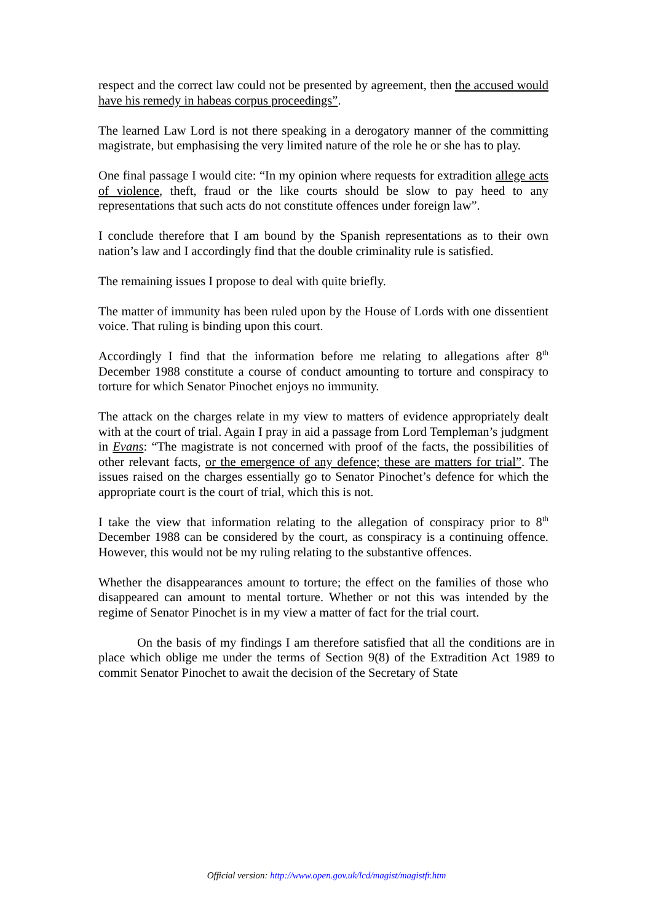respect and the correct law could not be presented by agreement, then the accused would have his remedy in habeas corpus proceedings”.
The learned Law Lord is not there speaking in a derogatory manner of the committing magistrate, but emphasising the very limited nature of the role he or she has to play.
One final passage I would cite: “In my opinion where requests for extradition allege acts of violence, theft, fraud or the like courts should be slow to pay heed to any representations that such acts do not constitute offences under foreign law”.
I conclude therefore that I am bound by the Spanish representations as to their own nation’s law and I accordingly find that the double criminality rule is satisfied.
The remaining issues I propose to deal with quite briefly.
The matter of immunity has been ruled upon by the House of Lords with one dissentient voice. That ruling is binding upon this court.
Accordingly I find that the information before me relating to allegations after 8<sup>th</sup> December 1988 constitute a course of conduct amounting to torture and conspiracy to torture for which Senator Pinochet enjoys no immunity.
The attack on the charges relate in my view to matters of evidence appropriately dealt with at the court of trial. Again I pray in aid a passage from Lord Templeman’s judgment in Evans: “The magistrate is not concerned with proof of the facts, the possibilities of other relevant facts, or the emergence of any defence; these are matters for trial”. The issues raised on the charges essentially go to Senator Pinochet’s defence for which the appropriate court is the court of trial, which this is not.
I take the view that information relating to the allegation of conspiracy prior to 8<sup>th</sup> December 1988 can be considered by the court, as conspiracy is a continuing offence. However, this would not be my ruling relating to the substantive offences.
Whether the disappearances amount to torture; the effect on the families of those who disappeared can amount to mental torture. Whether or not this was intended by the regime of Senator Pinochet is in my view a matter of fact for the trial court.
On the basis of my findings I am therefore satisfied that all the conditions are in place which oblige me under the terms of Section 9(8) of the Extradition Act 1989 to commit Senator Pinochet to await the decision of the Secretary of State
Official version: http://www.open.gov.uk/lcd/magist/magistfr.htm